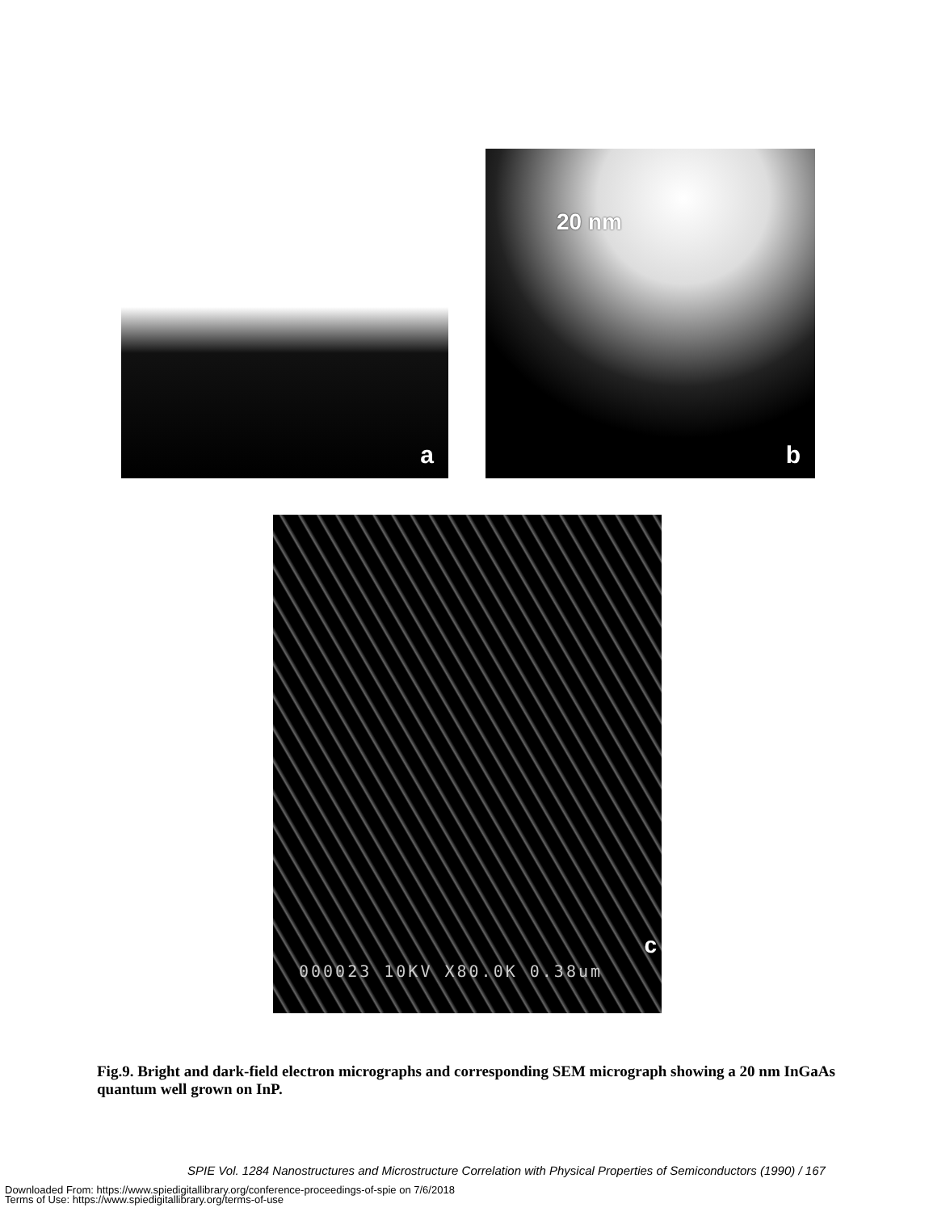a 20 nm
b
c
000023 10KV X80.0K 0.38um
Fig.9. Bright and dark-field electron micrographs and corresponding SEM micrograph showing a 20 nm InGaAs quantum well grown on InP.
SPIE Vol. 1284 Nanostructures and Microstructure Correlation with Physical Properties of Semiconductors (1990) / 167
Downloaded From: https://www.spiedigitallibrary.org/conference-proceedings-of-spie on 7/6/2018
Terms of Use: https://www.spiedigitallibrary.org/terms-of-use